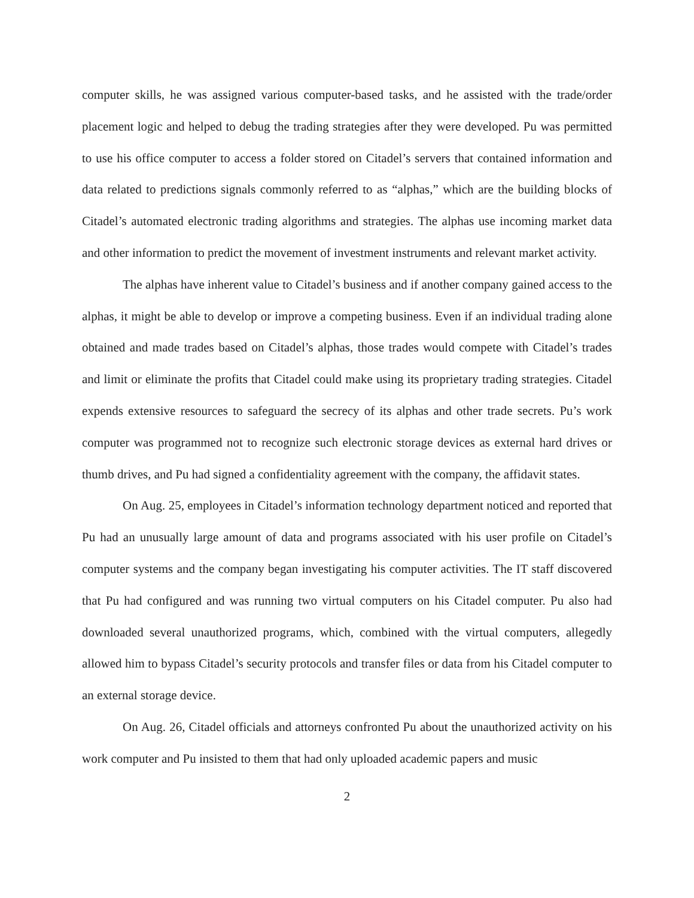computer skills, he was assigned various computer-based tasks, and he assisted with the trade/order placement logic and helped to debug the trading strategies after they were developed. Pu was permitted to use his office computer to access a folder stored on Citadel’s servers that contained information and data related to predictions signals commonly referred to as “alphas,” which are the building blocks of Citadel’s automated electronic trading algorithms and strategies. The alphas use incoming market data and other information to predict the movement of investment instruments and relevant market activity.
The alphas have inherent value to Citadel’s business and if another company gained access to the alphas, it might be able to develop or improve a competing business. Even if an individual trading alone obtained and made trades based on Citadel’s alphas, those trades would compete with Citadel’s trades and limit or eliminate the profits that Citadel could make using its proprietary trading strategies. Citadel expends extensive resources to safeguard the secrecy of its alphas and other trade secrets. Pu’s work computer was programmed not to recognize such electronic storage devices as external hard drives or thumb drives, and Pu had signed a confidentiality agreement with the company, the affidavit states.
On Aug. 25, employees in Citadel’s information technology department noticed and reported that Pu had an unusually large amount of data and programs associated with his user profile on Citadel’s computer systems and the company began investigating his computer activities. The IT staff discovered that Pu had configured and was running two virtual computers on his Citadel computer. Pu also had downloaded several unauthorized programs, which, combined with the virtual computers, allegedly allowed him to bypass Citadel’s security protocols and transfer files or data from his Citadel computer to an external storage device.
On Aug. 26, Citadel officials and attorneys confronted Pu about the unauthorized activity on his work computer and Pu insisted to them that had only uploaded academic papers and music
2